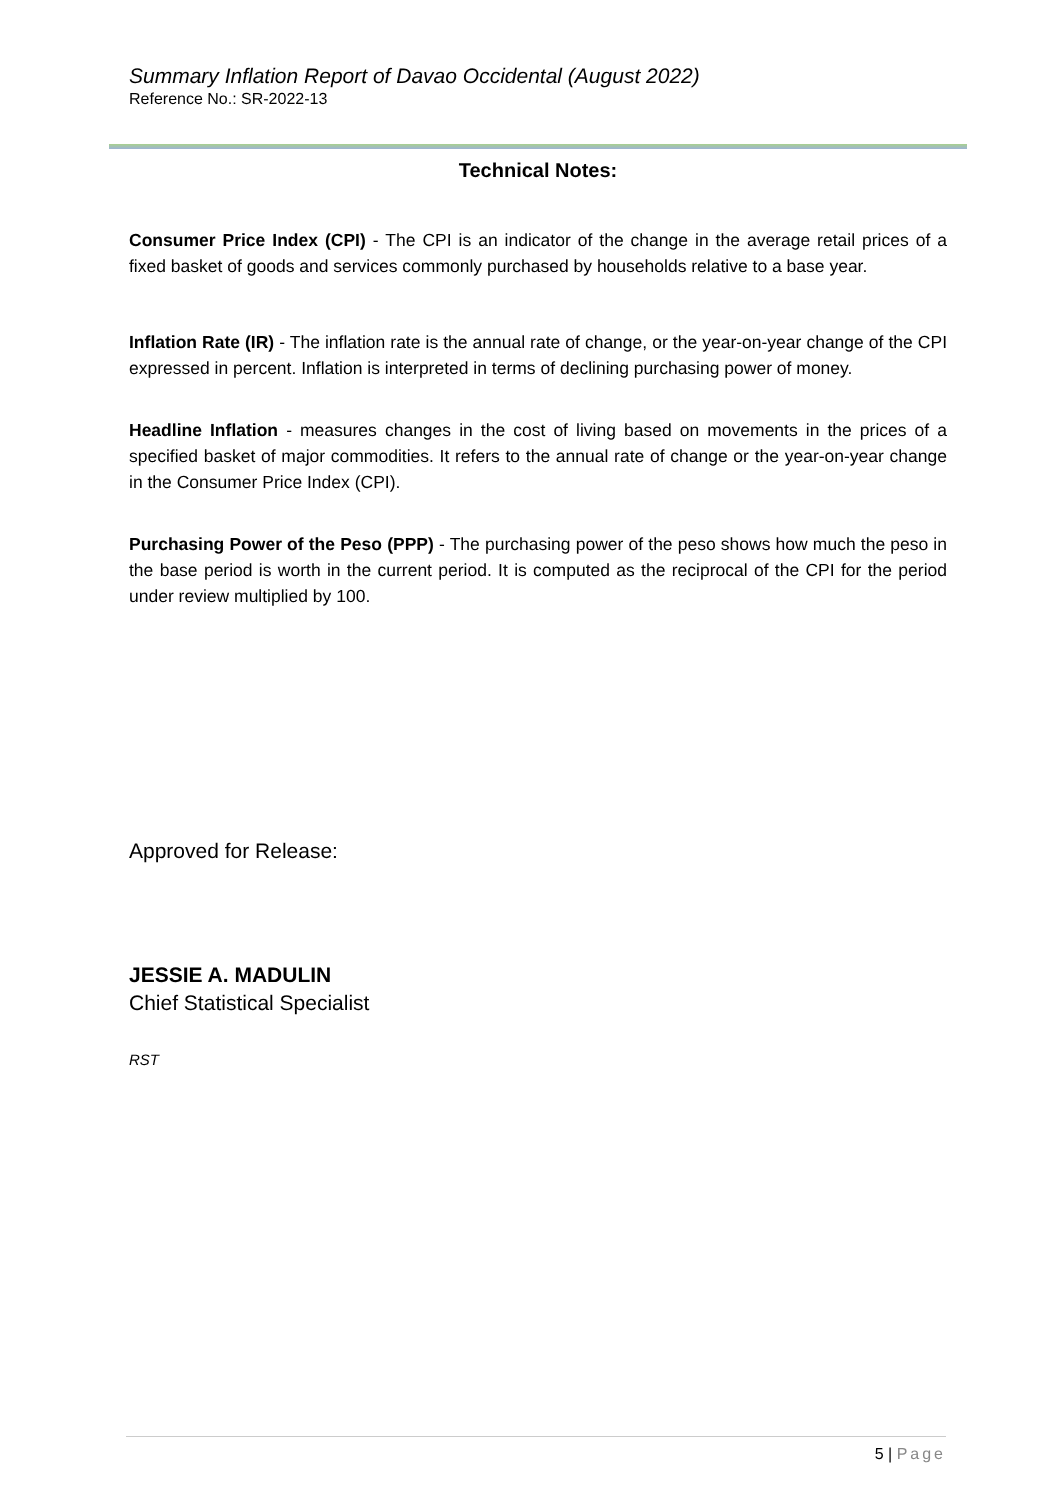Summary Inflation Report of Davao Occidental (August 2022)
Reference No.: SR-2022-13
Technical Notes:
Consumer Price Index (CPI) - The CPI is an indicator of the change in the average retail prices of a fixed basket of goods and services commonly purchased by households relative to a base year.
Inflation Rate (IR) - The inflation rate is the annual rate of change, or the year-on-year change of the CPI expressed in percent. Inflation is interpreted in terms of declining purchasing power of money.
Headline Inflation - measures changes in the cost of living based on movements in the prices of a specified basket of major commodities. It refers to the annual rate of change or the year-on-year change in the Consumer Price Index (CPI).
Purchasing Power of the Peso (PPP) - The purchasing power of the peso shows how much the peso in the base period is worth in the current period. It is computed as the reciprocal of the CPI for the period under review multiplied by 100.
Approved for Release:
JESSIE A. MADULIN
Chief Statistical Specialist
RST
5 | Page